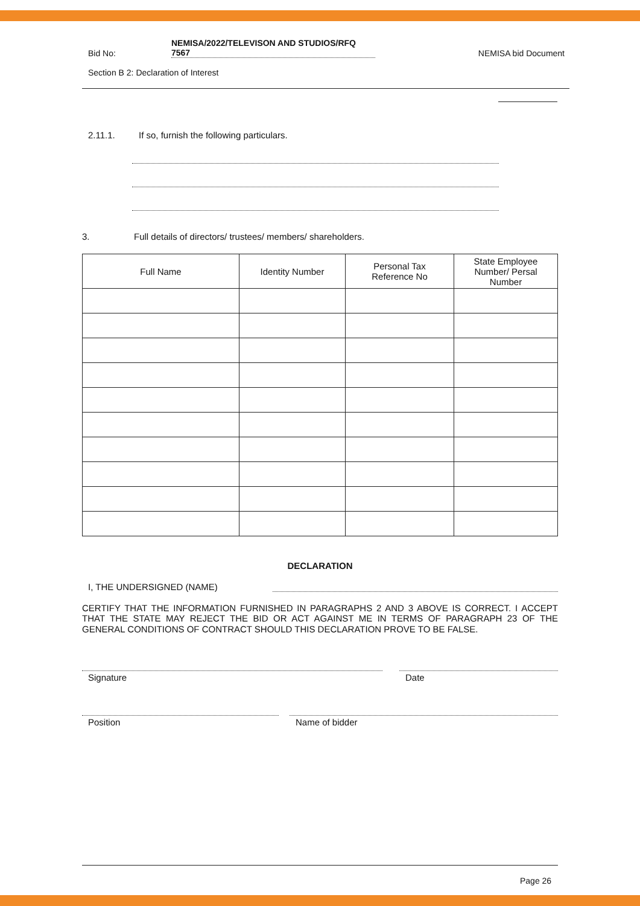Bid No:
NEMISA/2022/TELEVISON AND STUDIOS/RFQ
7567
NEMISA bid Document
Section B 2: Declaration of Interest
2.11.1. If so, furnish the following particulars.
3. Full details of directors/ trustees/ members/ shareholders.
| Full Name | Identity Number | Personal Tax Reference No | State Employee Number/ Persal Number |
| --- | --- | --- | --- |
DECLARATION
I, THE UNDERSIGNED (NAME)
CERTIFY THAT THE INFORMATION FURNISHED IN PARAGRAPHS 2 AND 3 ABOVE IS CORRECT. I ACCEPT THAT THE STATE MAY REJECT THE BID OR ACT AGAINST ME IN TERMS OF PARAGRAPH 23 OF THE GENERAL CONDITIONS OF CONTRACT SHOULD THIS DECLARATION PROVE TO BE FALSE.
Signature Date
Position Name of bidder
Page 26